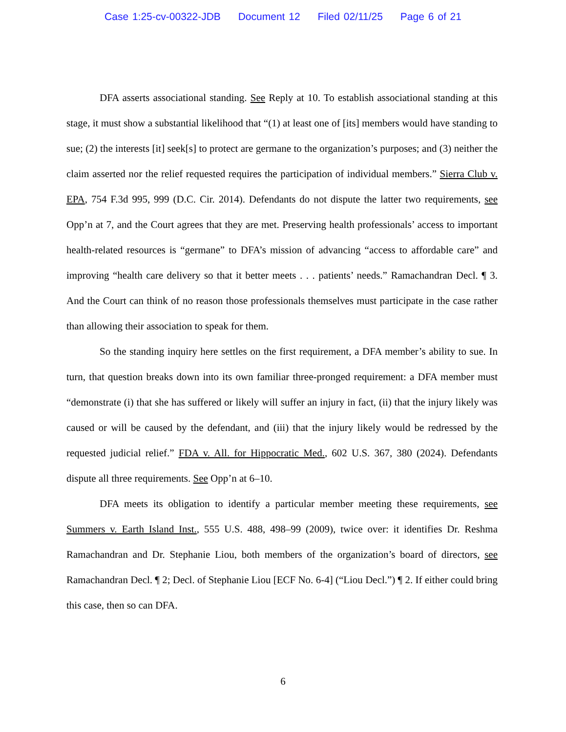Case 1:25-cv-00322-JDB Document 12 Filed 02/11/25 Page 6 of 21
DFA asserts associational standing. See Reply at 10. To establish associational standing at this stage, it must show a substantial likelihood that “(1) at least one of [its] members would have standing to sue; (2) the interests [it] seek[s] to protect are germane to the organization’s purposes; and (3) neither the claim asserted nor the relief requested requires the participation of individual members.” Sierra Club v. EPA, 754 F.3d 995, 999 (D.C. Cir. 2014). Defendants do not dispute the latter two requirements, see Opp’n at 7, and the Court agrees that they are met. Preserving health professionals’ access to important health-related resources is “germane” to DFA’s mission of advancing “access to affordable care” and improving “health care delivery so that it better meets . . . patients’ needs.” Ramachandran Decl. ¶ 3. And the Court can think of no reason those professionals themselves must participate in the case rather than allowing their association to speak for them.
So the standing inquiry here settles on the first requirement, a DFA member’s ability to sue. In turn, that question breaks down into its own familiar three-pronged requirement: a DFA member must “demonstrate (i) that she has suffered or likely will suffer an injury in fact, (ii) that the injury likely was caused or will be caused by the defendant, and (iii) that the injury likely would be redressed by the requested judicial relief.” FDA v. All. for Hippocratic Med., 602 U.S. 367, 380 (2024). Defendants dispute all three requirements. See Opp’n at 6–10.
DFA meets its obligation to identify a particular member meeting these requirements, see Summers v. Earth Island Inst., 555 U.S. 488, 498–99 (2009), twice over: it identifies Dr. Reshma Ramachandran and Dr. Stephanie Liou, both members of the organization’s board of directors, see Ramachandran Decl. ¶ 2; Decl. of Stephanie Liou [ECF No. 6-4] (“Liou Decl.”) ¶ 2. If either could bring this case, then so can DFA.
6